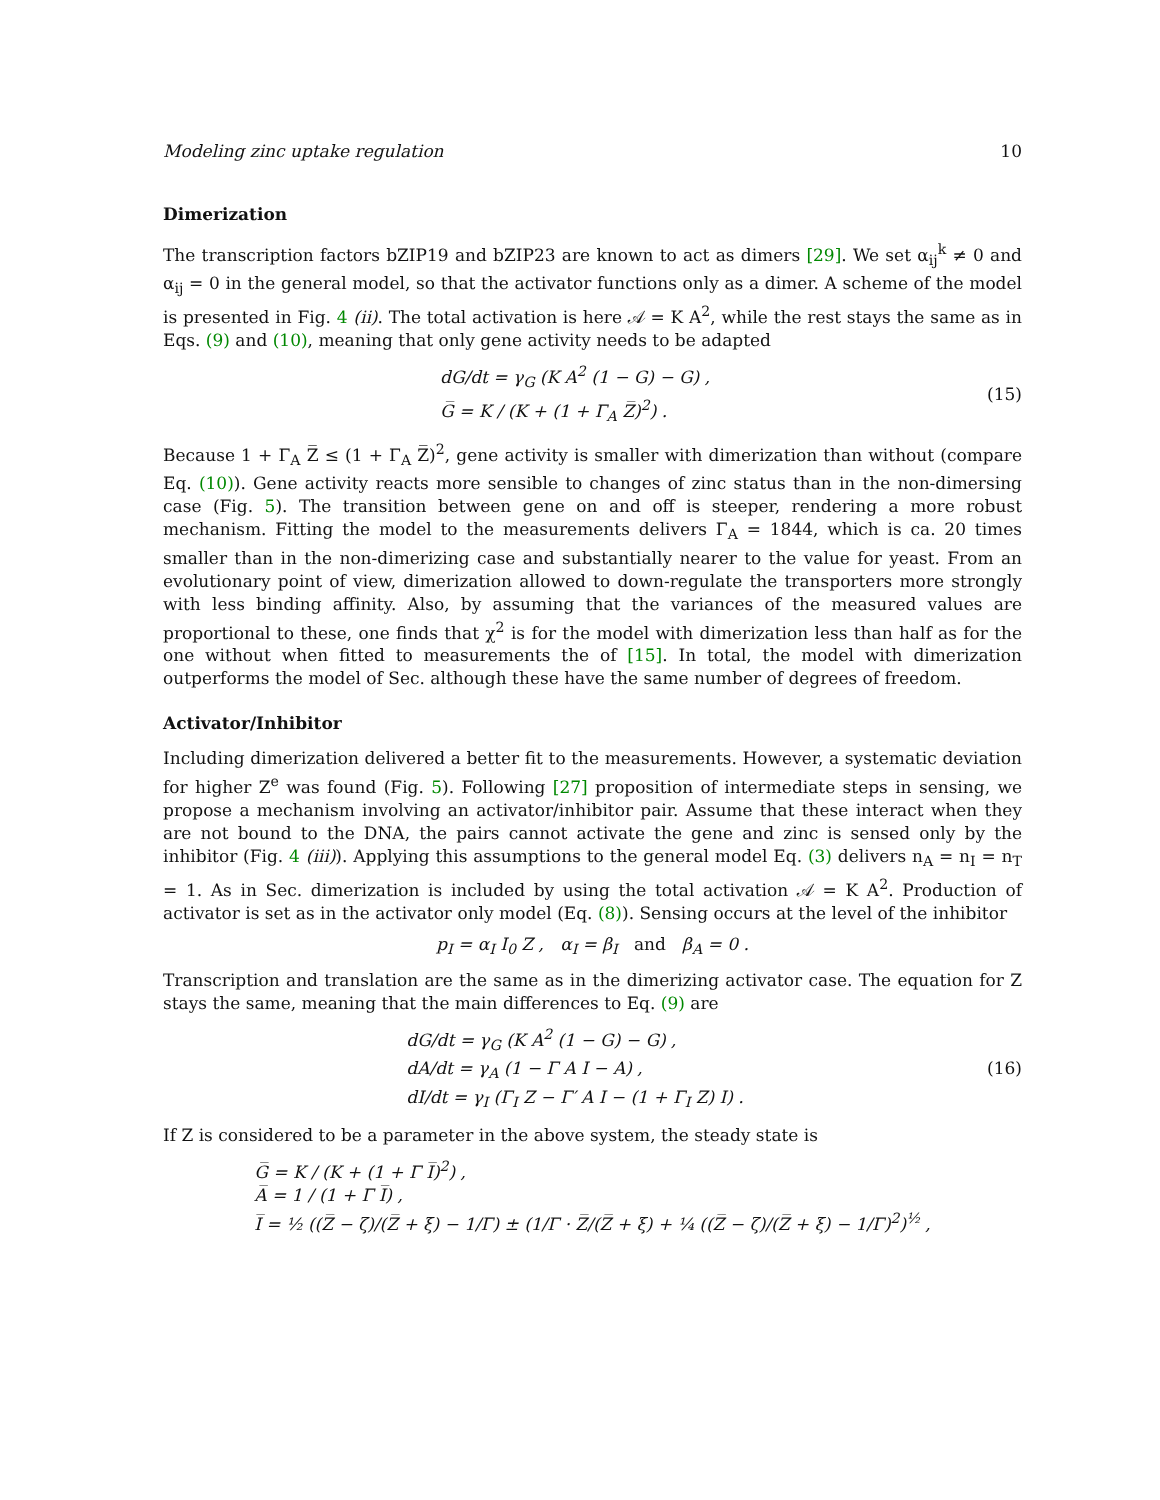Modeling zinc uptake regulation 10
Dimerization
The transcription factors bZIP19 and bZIP23 are known to act as dimers [29]. We set α<sub>ij</sub><sup>k</sup> ≠ 0 and α<sub>ij</sub> = 0 in the general model, so that the activator functions only as a dimer. A scheme of the model is presented in Fig. 4 (ii). The total activation is here 𝒜 = K A<sup>2</sup>, while the rest stays the same as in Eqs. (9) and (10), meaning that only gene activity needs to be adapted
dG/dt = γ<sub>G</sub> (K A<sup>2</sup> (1 − G) − G) ,
G̅ = K / (K + (1 + Γ<sub>A</sub> Z̅)<sup>2</sup>) .
(15)
Because 1 + Γ<sub>A</sub> Z̅ ≤ (1 + Γ<sub>A</sub> Z̅)<sup>2</sup>, gene activity is smaller with dimerization than without (compare Eq. (10)). Gene activity reacts more sensible to changes of zinc status than in the non-dimersing case (Fig. 5). The transition between gene on and off is steeper, rendering a more robust mechanism. Fitting the model to the measurements delivers Γ<sub>A</sub> = 1844, which is ca. 20 times smaller than in the non-dimerizing case and substantially nearer to the value for yeast. From an evolutionary point of view, dimerization allowed to down-regulate the transporters more strongly with less binding affinity. Also, by assuming that the variances of the measured values are proportional to these, one finds that χ<sup>2</sup> is for the model with dimerization less than half as for the one without when fitted to measurements the of [15]. In total, the model with dimerization outperforms the model of Sec. although these have the same number of degrees of freedom.
Activator/Inhibitor
Including dimerization delivered a better fit to the measurements. However, a systematic deviation for higher Z<sup>e</sup> was found (Fig. 5). Following [27] proposition of intermediate steps in sensing, we propose a mechanism involving an activator/inhibitor pair. Assume that these interact when they are not bound to the DNA, the pairs cannot activate the gene and zinc is sensed only by the inhibitor (Fig. 4 (iii)). Applying this assumptions to the general model Eq. (3) delivers n<sub>A</sub> = n<sub>I</sub> = n<sub>T</sub> = 1. As in Sec. dimerization is included by using the total activation 𝒜 = K A<sup>2</sup>. Production of activator is set as in the activator only model (Eq. (8)). Sensing occurs at the level of the inhibitor
p<sub>I</sub> = α<sub>I</sub> I<sub>0</sub> Z , α<sub>I</sub> = β<sub>I</sub> and β<sub>A</sub> = 0 .
Transcription and translation are the same as in the dimerizing activator case. The equation for Z stays the same, meaning that the main differences to Eq. (9) are
dG/dt = γ<sub>G</sub> (K A<sup>2</sup> (1 − G) − G) ,
dA/dt = γ<sub>A</sub> (1 − Γ A I − A) ,
dI/dt = γ<sub>I</sub> (Γ<sub>I</sub> Z − Γ′ A I − (1 + Γ<sub>I</sub> Z) I) .
(16)
If Z is considered to be a parameter in the above system, the steady state is
G̅ = K / (K + (1 + Γ I̅)<sup>2</sup>) ,
A̅ = 1 / (1 + Γ I̅) ,
I̅ = ½ ((Z̅ − ζ)/(Z̅ + ξ) − 1/Γ) ± (1/Γ · Z̅/(Z̅ + ξ) + ¼ ((Z̅ − ζ)/(Z̅ + ξ) − 1/Γ)<sup>2</sup>)<sup>½</sup> ,